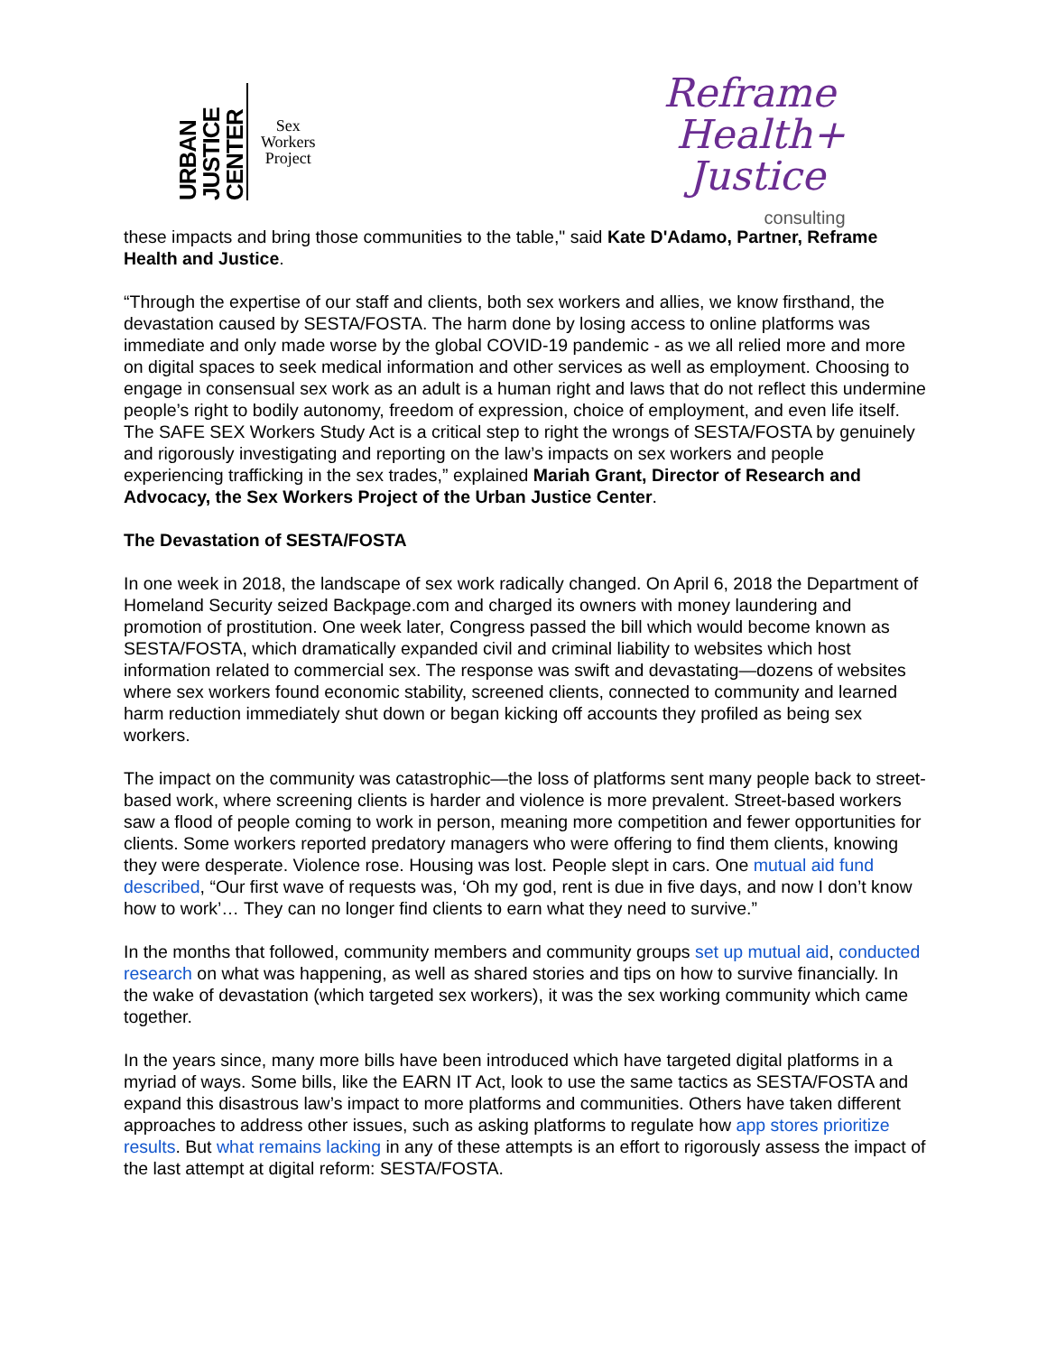URBAN JUSTICE CENTER
Sex
Workers
Project
Reframe
Health+
Justice
consulting
these impacts and bring those communities to the table," said Kate D'Adamo, Partner, Reframe Health and Justice.
“Through the expertise of our staff and clients, both sex workers and allies, we know firsthand, the devastation caused by SESTA/FOSTA. The harm done by losing access to online platforms was immediate and only made worse by the global COVID-19 pandemic - as we all relied more and more on digital spaces to seek medical information and other services as well as employment. Choosing to engage in consensual sex work as an adult is a human right and laws that do not reflect this undermine people’s right to bodily autonomy, freedom of expression, choice of employment, and even life itself. The SAFE SEX Workers Study Act is a critical step to right the wrongs of SESTA/FOSTA by genuinely and rigorously investigating and reporting on the law’s impacts on sex workers and people experiencing trafficking in the sex trades,” explained Mariah Grant, Director of Research and Advocacy, the Sex Workers Project of the Urban Justice Center.
The Devastation of SESTA/FOSTA
In one week in 2018, the landscape of sex work radically changed. On April 6, 2018 the Department of Homeland Security seized Backpage.com and charged its owners with money laundering and promotion of prostitution. One week later, Congress passed the bill which would become known as SESTA/FOSTA, which dramatically expanded civil and criminal liability to websites which host information related to commercial sex. The response was swift and devastating—dozens of websites where sex workers found economic stability, screened clients, connected to community and learned harm reduction immediately shut down or began kicking off accounts they profiled as being sex workers.
The impact on the community was catastrophic—the loss of platforms sent many people back to street-based work, where screening clients is harder and violence is more prevalent. Street-based workers saw a flood of people coming to work in person, meaning more competition and fewer opportunities for clients. Some workers reported predatory managers who were offering to find them clients, knowing they were desperate. Violence rose. Housing was lost. People slept in cars. One mutual aid fund described, “Our first wave of requests was, ‘Oh my god, rent is due in five days, and now I don’t know how to work’… They can no longer find clients to earn what they need to survive.”
In the months that followed, community members and community groups set up mutual aid, conducted research on what was happening, as well as shared stories and tips on how to survive financially. In the wake of devastation (which targeted sex workers), it was the sex working community which came together.
In the years since, many more bills have been introduced which have targeted digital platforms in a myriad of ways. Some bills, like the EARN IT Act, look to use the same tactics as SESTA/FOSTA and expand this disastrous law’s impact to more platforms and communities. Others have taken different approaches to address other issues, such as asking platforms to regulate how app stores prioritize results. But what remains lacking in any of these attempts is an effort to rigorously assess the impact of the last attempt at digital reform: SESTA/FOSTA.